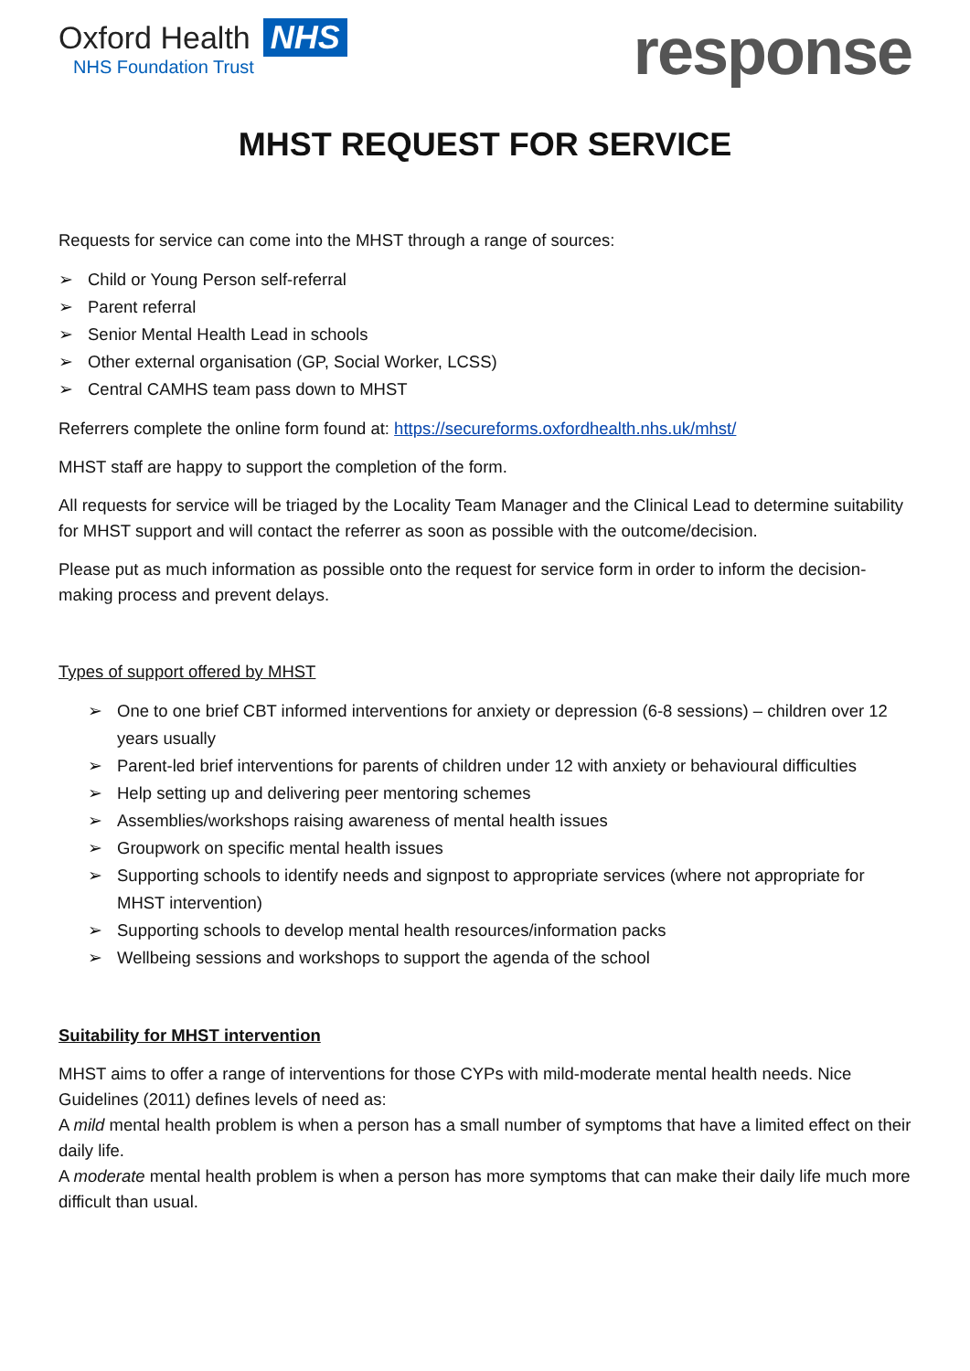Oxford Health NHS
NHS Foundation Trust
response
MHST REQUEST FOR SERVICE
Requests for service can come into the MHST through a range of sources:
➢ Child or Young Person self-referral
➢ Parent referral
➢ Senior Mental Health Lead in schools
➢ Other external organisation (GP, Social Worker, LCSS)
➢ Central CAMHS team pass down to MHST
Referrers complete the online form found at: https://secureforms.oxfordhealth.nhs.uk/mhst/
MHST staff are happy to support the completion of the form.
All requests for service will be triaged by the Locality Team Manager and the Clinical Lead to determine suitability for MHST support and will contact the referrer as soon as possible with the outcome/decision.
Please put as much information as possible onto the request for service form in order to inform the decision-making process and prevent delays.
Types of support offered by MHST
➢ One to one brief CBT informed interventions for anxiety or depression (6-8 sessions) – children over 12 years usually
➢ Parent-led brief interventions for parents of children under 12 with anxiety or behavioural difficulties
➢ Help setting up and delivering peer mentoring schemes
➢ Assemblies/workshops raising awareness of mental health issues
➢ Groupwork on specific mental health issues
➢ Supporting schools to identify needs and signpost to appropriate services (where not appropriate for MHST intervention)
➢ Supporting schools to develop mental health resources/information packs
➢ Wellbeing sessions and workshops to support the agenda of the school
Suitability for MHST intervention
MHST aims to offer a range of interventions for those CYPs with mild-moderate mental health needs. Nice Guidelines (2011) defines levels of need as:
A mild mental health problem is when a person has a small number of symptoms that have a limited effect on their daily life.
A moderate mental health problem is when a person has more symptoms that can make their daily life much more difficult than usual.